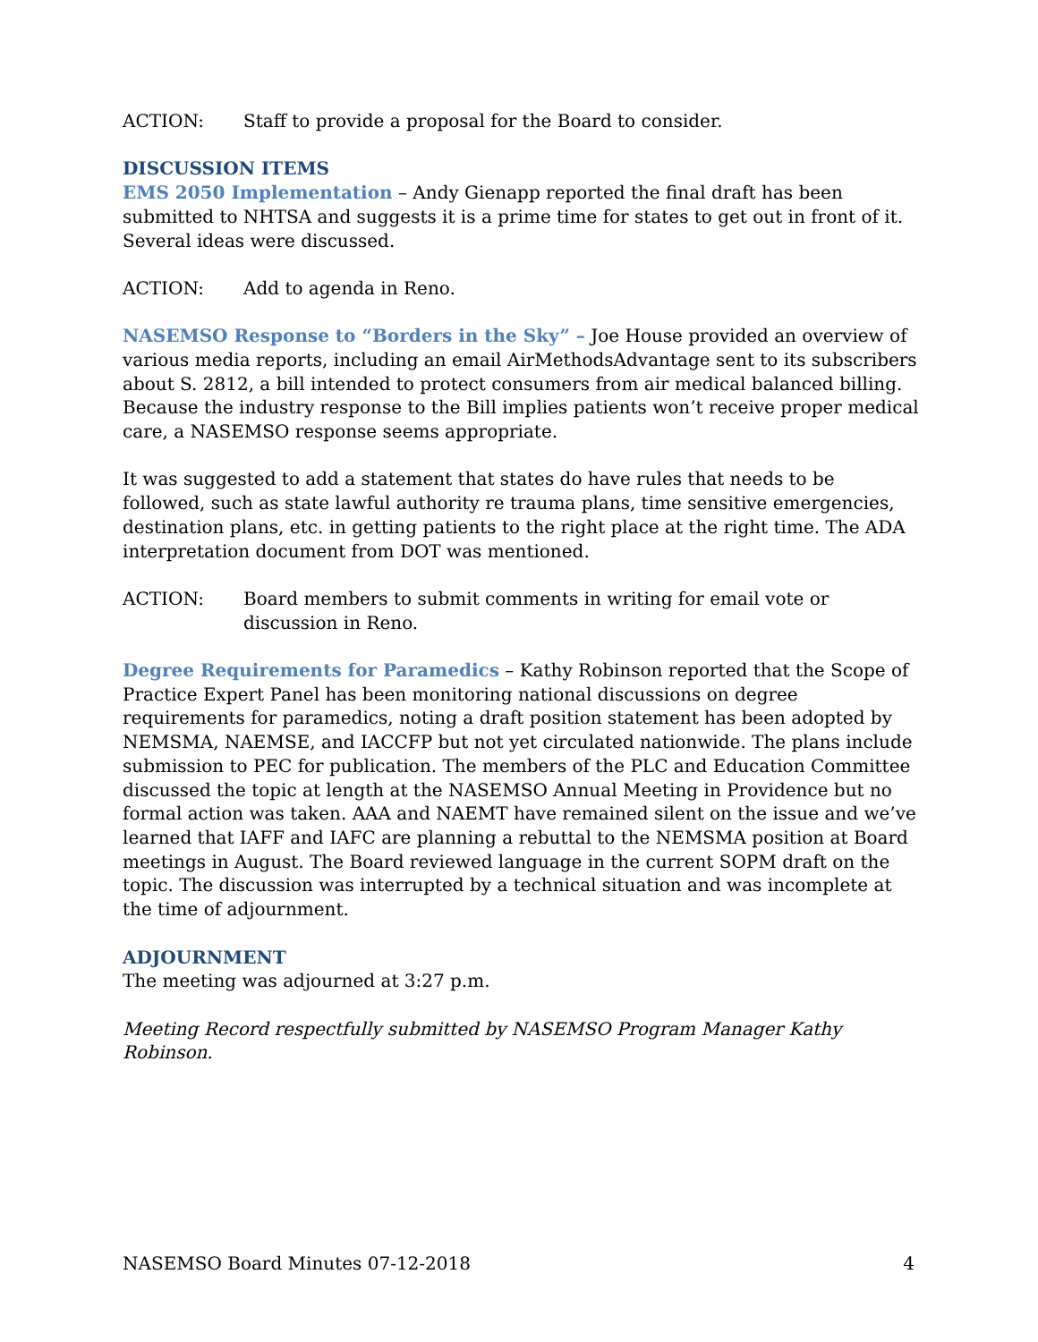ACTION: Staff to provide a proposal for the Board to consider.
DISCUSSION ITEMS
EMS 2050 Implementation – Andy Gienapp reported the final draft has been submitted to NHTSA and suggests it is a prime time for states to get out in front of it. Several ideas were discussed.
ACTION: Add to agenda in Reno.
NASEMSO Response to “Borders in the Sky” – Joe House provided an overview of various media reports, including an email AirMethodsAdvantage sent to its subscribers about S. 2812, a bill intended to protect consumers from air medical balanced billing. Because the industry response to the Bill implies patients won’t receive proper medical care, a NASEMSO response seems appropriate.
It was suggested to add a statement that states do have rules that needs to be followed, such as state lawful authority re trauma plans, time sensitive emergencies, destination plans, etc. in getting patients to the right place at the right time. The ADA interpretation document from DOT was mentioned.
ACTION: Board members to submit comments in writing for email vote or discussion in Reno.
Degree Requirements for Paramedics – Kathy Robinson reported that the Scope of Practice Expert Panel has been monitoring national discussions on degree requirements for paramedics, noting a draft position statement has been adopted by NEMSMA, NAEMSE, and IACCFP but not yet circulated nationwide. The plans include submission to PEC for publication. The members of the PLC and Education Committee discussed the topic at length at the NASEMSO Annual Meeting in Providence but no formal action was taken. AAA and NAEMT have remained silent on the issue and we’ve learned that IAFF and IAFC are planning a rebuttal to the NEMSMA position at Board meetings in August. The Board reviewed language in the current SOPM draft on the topic. The discussion was interrupted by a technical situation and was incomplete at the time of adjournment.
ADJOURNMENT
The meeting was adjourned at 3:27 p.m.
Meeting Record respectfully submitted by NASEMSO Program Manager Kathy Robinson.
NASEMSO Board Minutes 07-12-2018 4